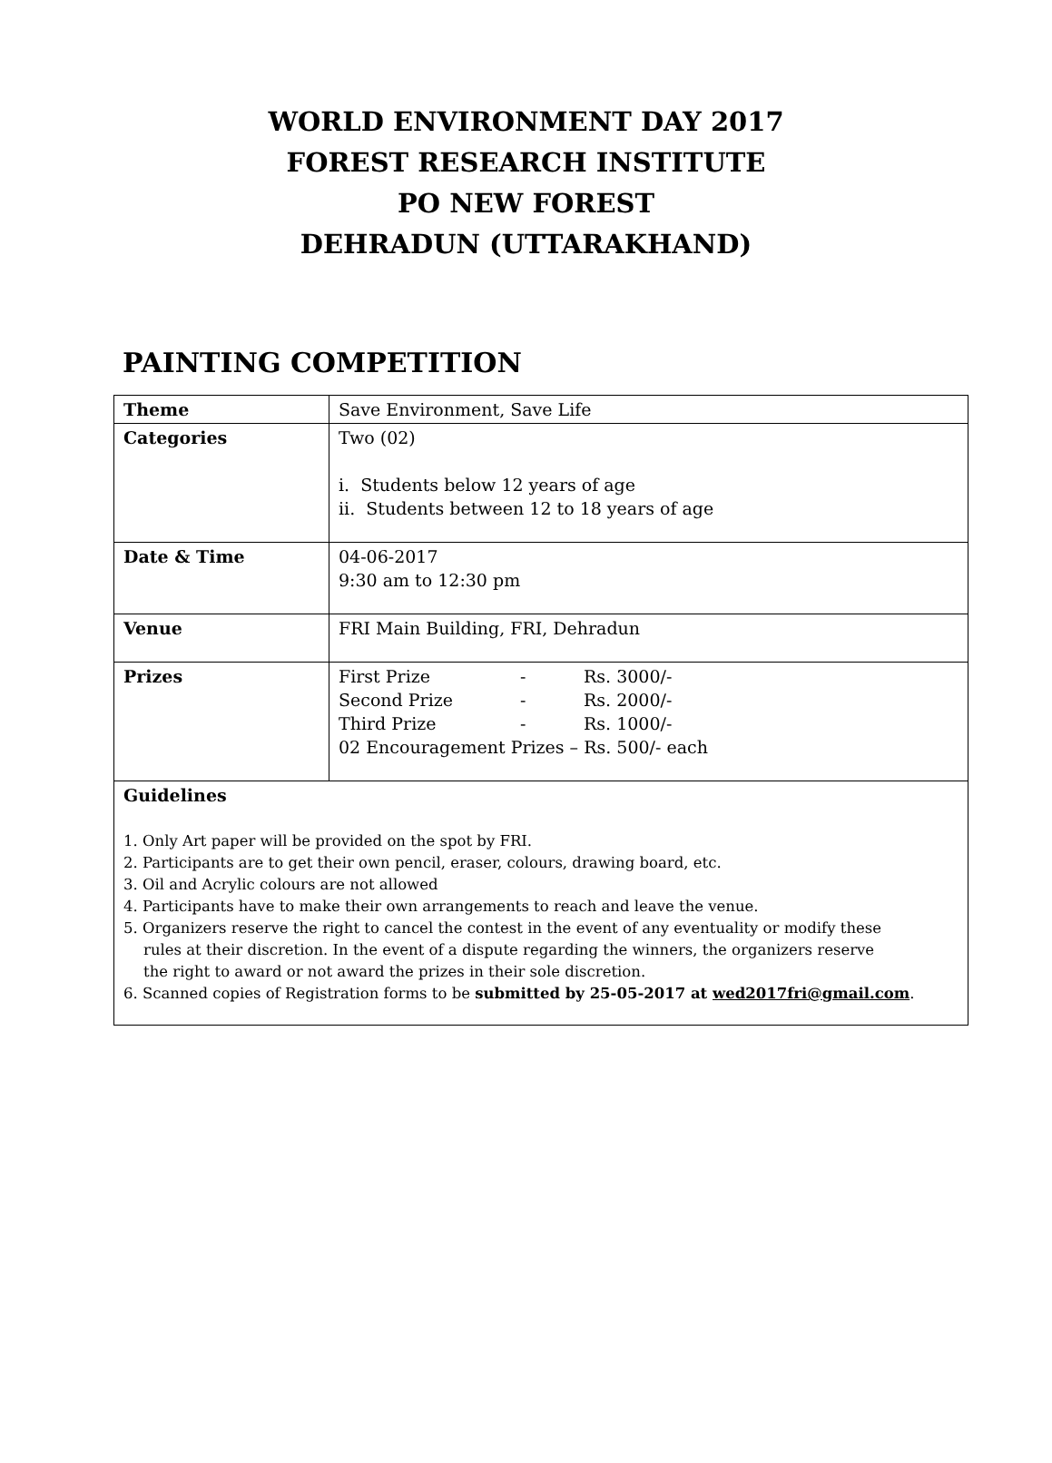WORLD ENVIRONMENT DAY 2017
FOREST RESEARCH INSTITUTE
PO NEW FOREST
DEHRADUN (UTTARAKHAND)
PAINTING COMPETITION
| Theme | Save Environment, Save Life |
| Categories | Two (02) i. Students below 12 years of age ii. Students between 12 to 18 years of age |
| Date & Time | 04-06-2017 9:30 am to 12:30 pm |
| Venue | FRI Main Building, FRI, Dehradun |
| Prizes | First Prize - Rs. 3000/- Second Prize - Rs. 2000/- Third Prize - Rs. 1000/- 02 Encouragement Prizes – Rs. 500/- each |
| Guidelines 1. Only Art paper will be provided on the spot by FRI. 2. Participants are to get their own pencil, eraser, colours, drawing board, etc. 3. Oil and Acrylic colours are not allowed 4. Participants have to make their own arrangements to reach and leave the venue. 5. Organizers reserve the right to cancel the contest in the event of any eventuality or modify these rules at their discretion. In the event of a dispute regarding the winners, the organizers reserve the right to award or not award the prizes in their sole discretion. 6. Scanned copies of Registration forms to be submitted by 25-05-2017 at wed2017fri@gmail.com . | |